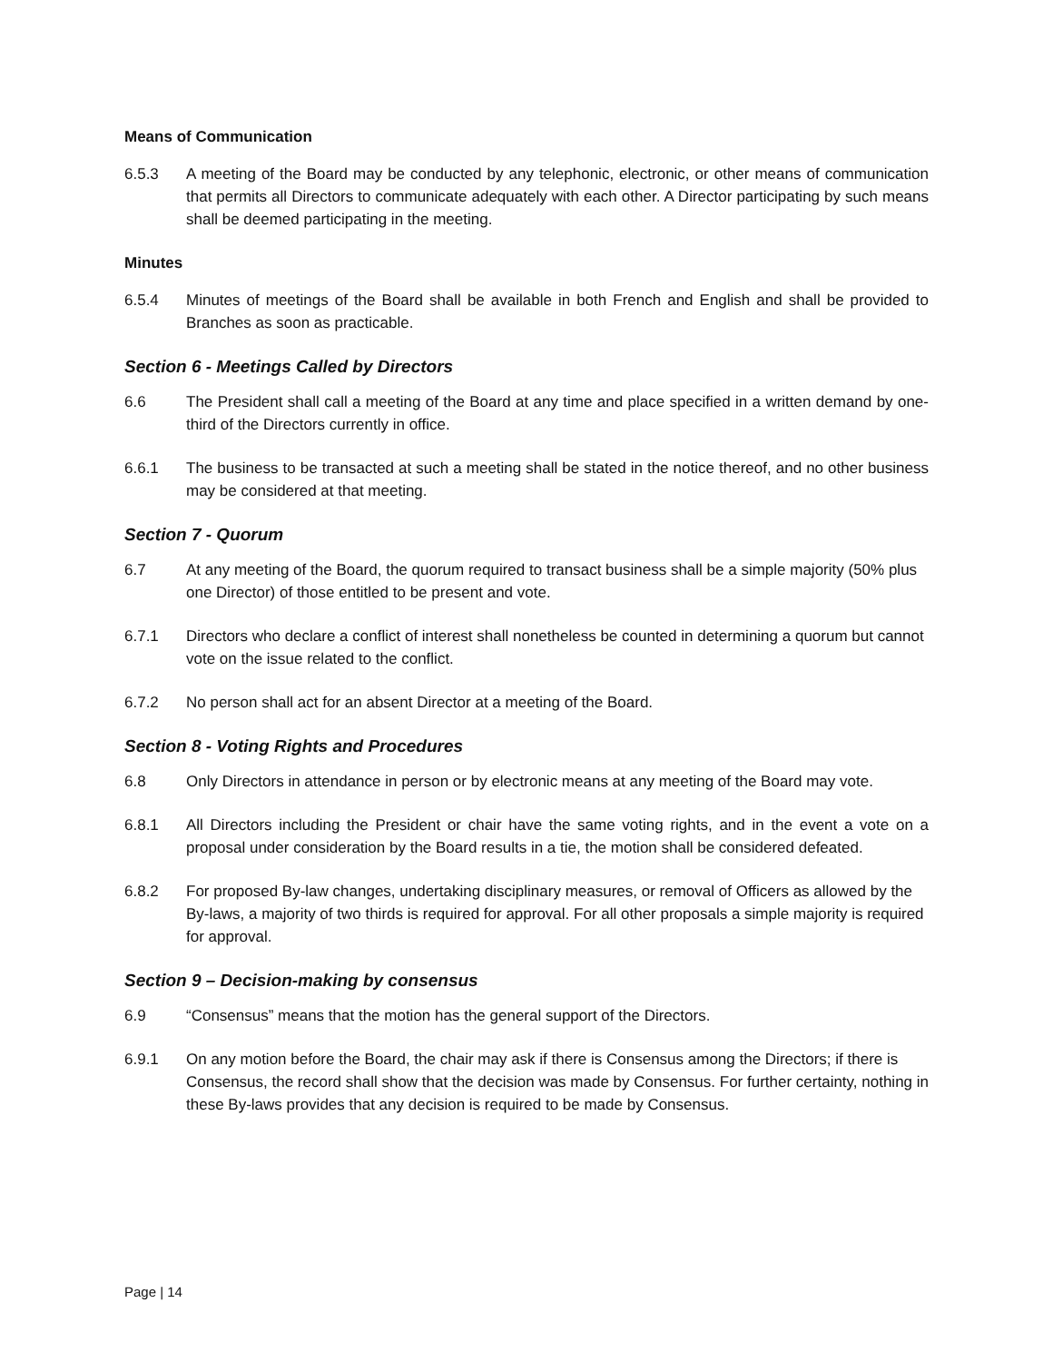Means of Communication
6.5.3 A meeting of the Board may be conducted by any telephonic, electronic, or other means of communication that permits all Directors to communicate adequately with each other. A Director participating by such means shall be deemed participating in the meeting.
Minutes
6.5.4 Minutes of meetings of the Board shall be available in both French and English and shall be provided to Branches as soon as practicable.
Section 6 - Meetings Called by Directors
6.6 The President shall call a meeting of the Board at any time and place specified in a written demand by one-third of the Directors currently in office.
6.6.1 The business to be transacted at such a meeting shall be stated in the notice thereof, and no other business may be considered at that meeting.
Section 7 - Quorum
6.7 At any meeting of the Board, the quorum required to transact business shall be a simple majority (50% plus one Director) of those entitled to be present and vote.
6.7.1 Directors who declare a conflict of interest shall nonetheless be counted in determining a quorum but cannot vote on the issue related to the conflict.
6.7.2 No person shall act for an absent Director at a meeting of the Board.
Section 8 - Voting Rights and Procedures
6.8 Only Directors in attendance in person or by electronic means at any meeting of the Board may vote.
6.8.1 All Directors including the President or chair have the same voting rights, and in the event a vote on a proposal under consideration by the Board results in a tie, the motion shall be considered defeated.
6.8.2 For proposed By-law changes, undertaking disciplinary measures, or removal of Officers as allowed by the By-laws, a majority of two thirds is required for approval. For all other proposals a simple majority is required for approval.
Section 9 – Decision-making by consensus
6.9 “Consensus” means that the motion has the general support of the Directors.
6.9.1 On any motion before the Board, the chair may ask if there is Consensus among the Directors; if there is Consensus, the record shall show that the decision was made by Consensus. For further certainty, nothing in these By-laws provides that any decision is required to be made by Consensus.
Page | 14